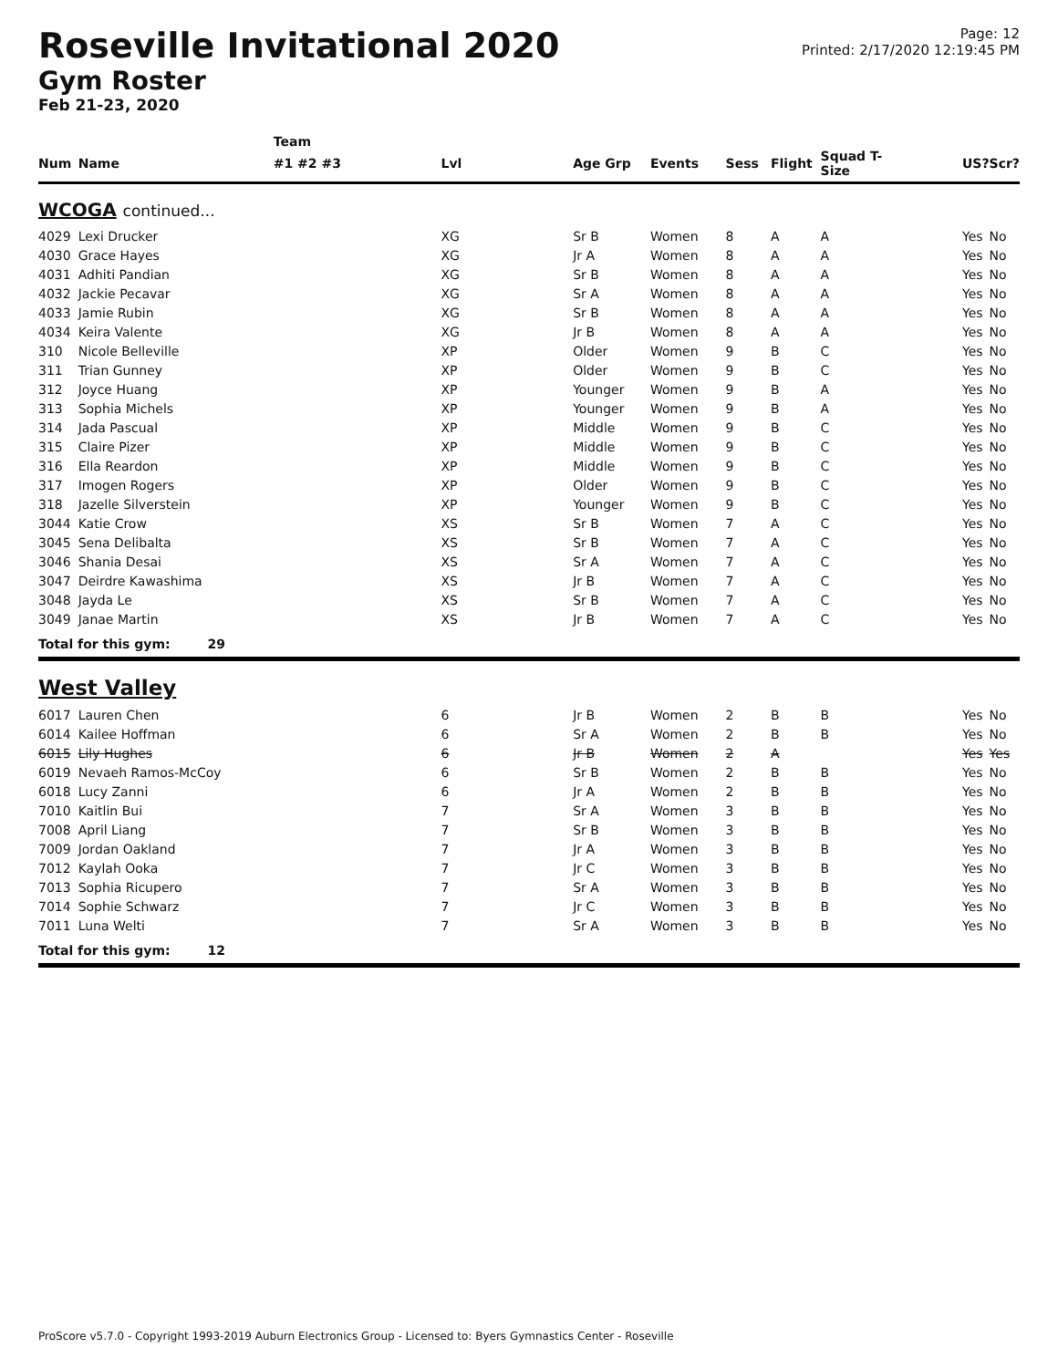Roseville Invitational 2020
Gym Roster
Feb 21-23, 2020
Page: 12
Printed: 2/17/2020 12:19:45 PM
| | | Team | | | | | | | | | |
| --- | --- | --- | --- | --- | --- | --- | --- | --- | --- | --- | --- |
| Num | Name | #1 #2 #3 | Lvl | Age Grp | Events | Sess | Flight | Squad T-Size | | US? | Scr? |
| WCOGA continued... | | | | | | | | | | | |
| 4029 | Lexi Drucker | | XG | Sr B | Women | 8 | A | A | | Yes | No |
| 4030 | Grace Hayes | | XG | Jr A | Women | 8 | A | A | | Yes | No |
| 4031 | Adhiti Pandian | | XG | Sr B | Women | 8 | A | A | | Yes | No |
| 4032 | Jackie Pecavar | | XG | Sr A | Women | 8 | A | A | | Yes | No |
| 4033 | Jamie Rubin | | XG | Sr B | Women | 8 | A | A | | Yes | No |
| 4034 | Keira Valente | | XG | Jr B | Women | 8 | A | A | | Yes | No |
| 310 | Nicole Belleville | | XP | Older | Women | 9 | B | C | | Yes | No |
| 311 | Trian Gunney | | XP | Older | Women | 9 | B | C | | Yes | No |
| 312 | Joyce Huang | | XP | Younger | Women | 9 | B | A | | Yes | No |
| 313 | Sophia Michels | | XP | Younger | Women | 9 | B | A | | Yes | No |
| 314 | Jada Pascual | | XP | Middle | Women | 9 | B | C | | Yes | No |
| 315 | Claire Pizer | | XP | Middle | Women | 9 | B | C | | Yes | No |
| 316 | Ella Reardon | | XP | Middle | Women | 9 | B | C | | Yes | No |
| 317 | Imogen Rogers | | XP | Older | Women | 9 | B | C | | Yes | No |
| 318 | Jazelle Silverstein | | XP | Younger | Women | 9 | B | C | | Yes | No |
| 3044 | Katie Crow | | XS | Sr B | Women | 7 | A | C | | Yes | No |
| 3045 | Sena Delibalta | | XS | Sr B | Women | 7 | A | C | | Yes | No |
| 3046 | Shania Desai | | XS | Sr A | Women | 7 | A | C | | Yes | No |
| 3047 | Deirdre Kawashima | | XS | Jr B | Women | 7 | A | C | | Yes | No |
| 3048 | Jayda Le | | XS | Sr B | Women | 7 | A | C | | Yes | No |
| 3049 | Janae Martin | | XS | Jr B | Women | 7 | A | C | | Yes | No |
| Total for this gym: 29 | | | | | | | | | | | |
| West Valley | | | | | | | | | | | |
| 6017 | Lauren Chen | | 6 | Jr B | Women | 2 | B | B | | Yes | No |
| 6014 | Kailee Hoffman | | 6 | Sr A | Women | 2 | B | B | | Yes | No |
| 6015 | Lily Hughes | | 6 | Jr B | Women | 2 | A | | | Yes | Yes |
| 6019 | Nevaeh Ramos-McCoy | | 6 | Sr B | Women | 2 | B | B | | Yes | No |
| 6018 | Lucy Zanni | | 6 | Jr A | Women | 2 | B | B | | Yes | No |
| 7010 | Kaitlin Bui | | 7 | Sr A | Women | 3 | B | B | | Yes | No |
| 7008 | April Liang | | 7 | Sr B | Women | 3 | B | B | | Yes | No |
| 7009 | Jordan Oakland | | 7 | Jr A | Women | 3 | B | B | | Yes | No |
| 7012 | Kaylah Ooka | | 7 | Jr C | Women | 3 | B | B | | Yes | No |
| 7013 | Sophia Ricupero | | 7 | Sr A | Women | 3 | B | B | | Yes | No |
| 7014 | Sophie Schwarz | | 7 | Jr C | Women | 3 | B | B | | Yes | No |
| 7011 | Luna Welti | | 7 | Sr A | Women | 3 | B | B | | Yes | No |
| Total for this gym: 12 | | | | | | | | | | | |
ProScore v5.7.0 - Copyright 1993-2019 Auburn Electronics Group - Licensed to: Byers Gymnastics Center - Roseville